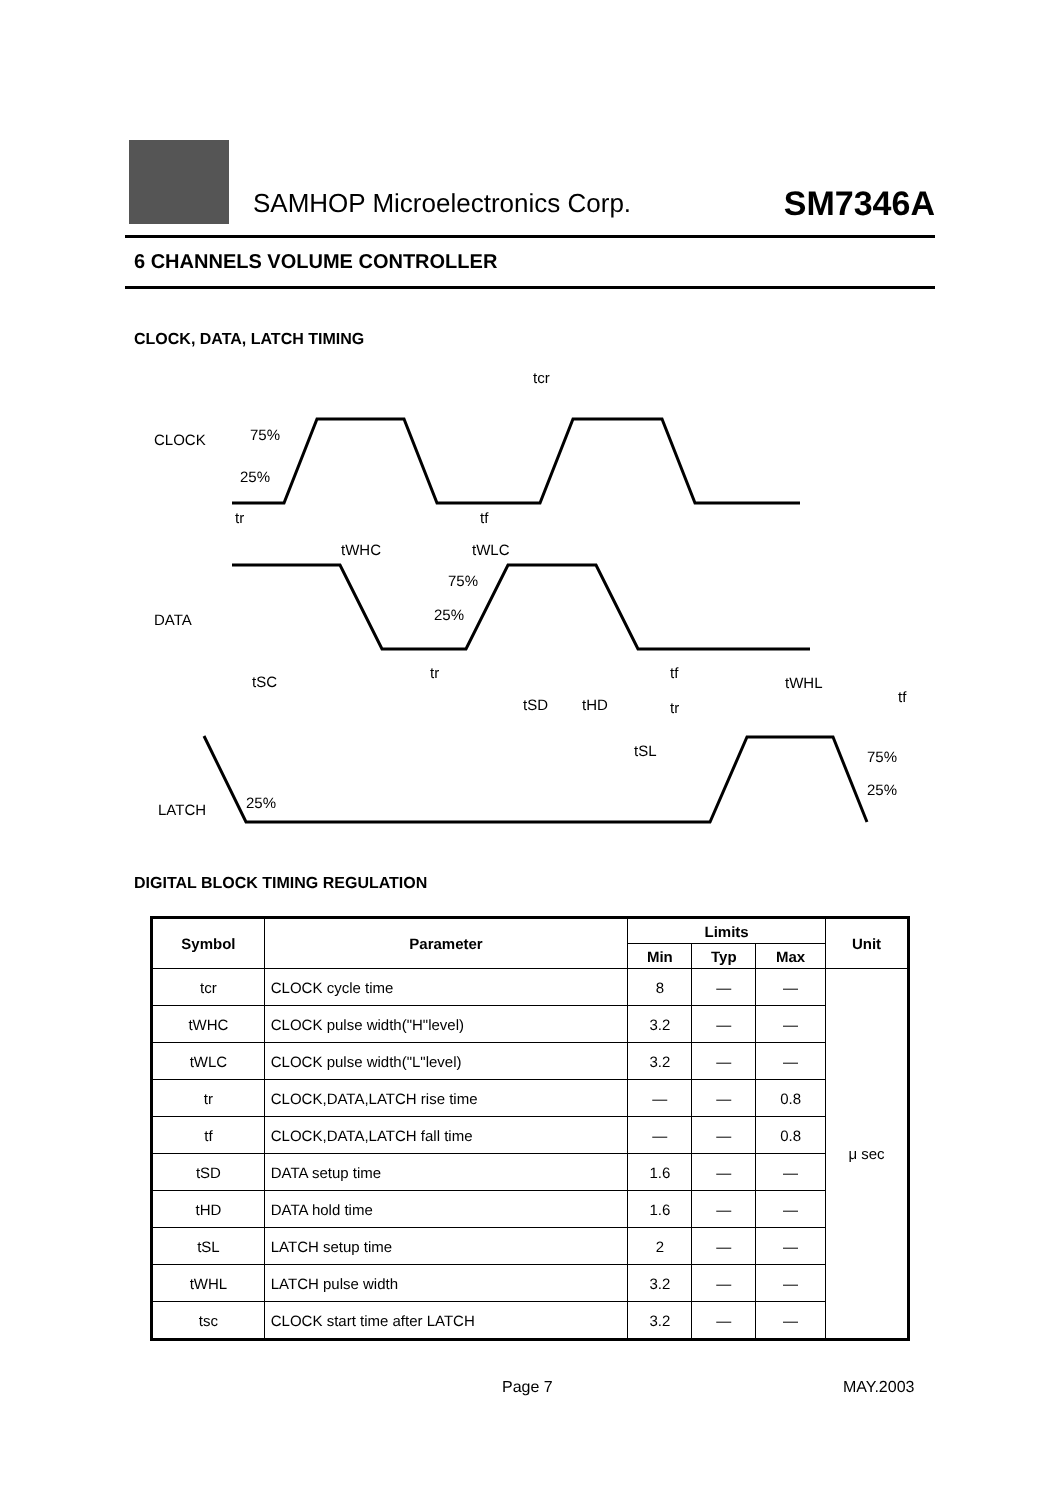SAMHOP Microelectronics Corp. SM7346A
6 CHANNELS VOLUME CONTROLLER
CLOCK, DATA, LATCH TIMING
CLOCK
75%
25%
tcr
tr
tf
tWHC
tWLC
DATA
75%
25%
tSC
tr
tf
tSD
tHD
tr
tWHL
tf
tSL
LATCH
25%
75%
25%
DIGITAL BLOCK TIMING REGULATION
| Symbol | Parameter | Limits | | | Unit |
| --- | --- | --- | --- | --- | --- |
| | | Min | Typ | Max | |
| tcr | CLOCK cycle time | 8 | — | — | μ sec |
| tWHC | CLOCK pulse width("H"level) | 3.2 | — | — | |
| tWLC | CLOCK pulse width("L"level) | 3.2 | — | — | |
| tr | CLOCK,DATA,LATCH rise time | — | — | 0.8 | |
| tf | CLOCK,DATA,LATCH fall time | — | — | 0.8 | |
| tSD | DATA setup time | 1.6 | — | — | |
| tHD | DATA hold time | 1.6 | — | — | |
| tSL | LATCH setup time | 2 | — | — | |
| tWHL | LATCH pulse width | 3.2 | — | — | |
| tsc | CLOCK start time after LATCH | 3.2 | — | — | |
Page 7 MAY.2003